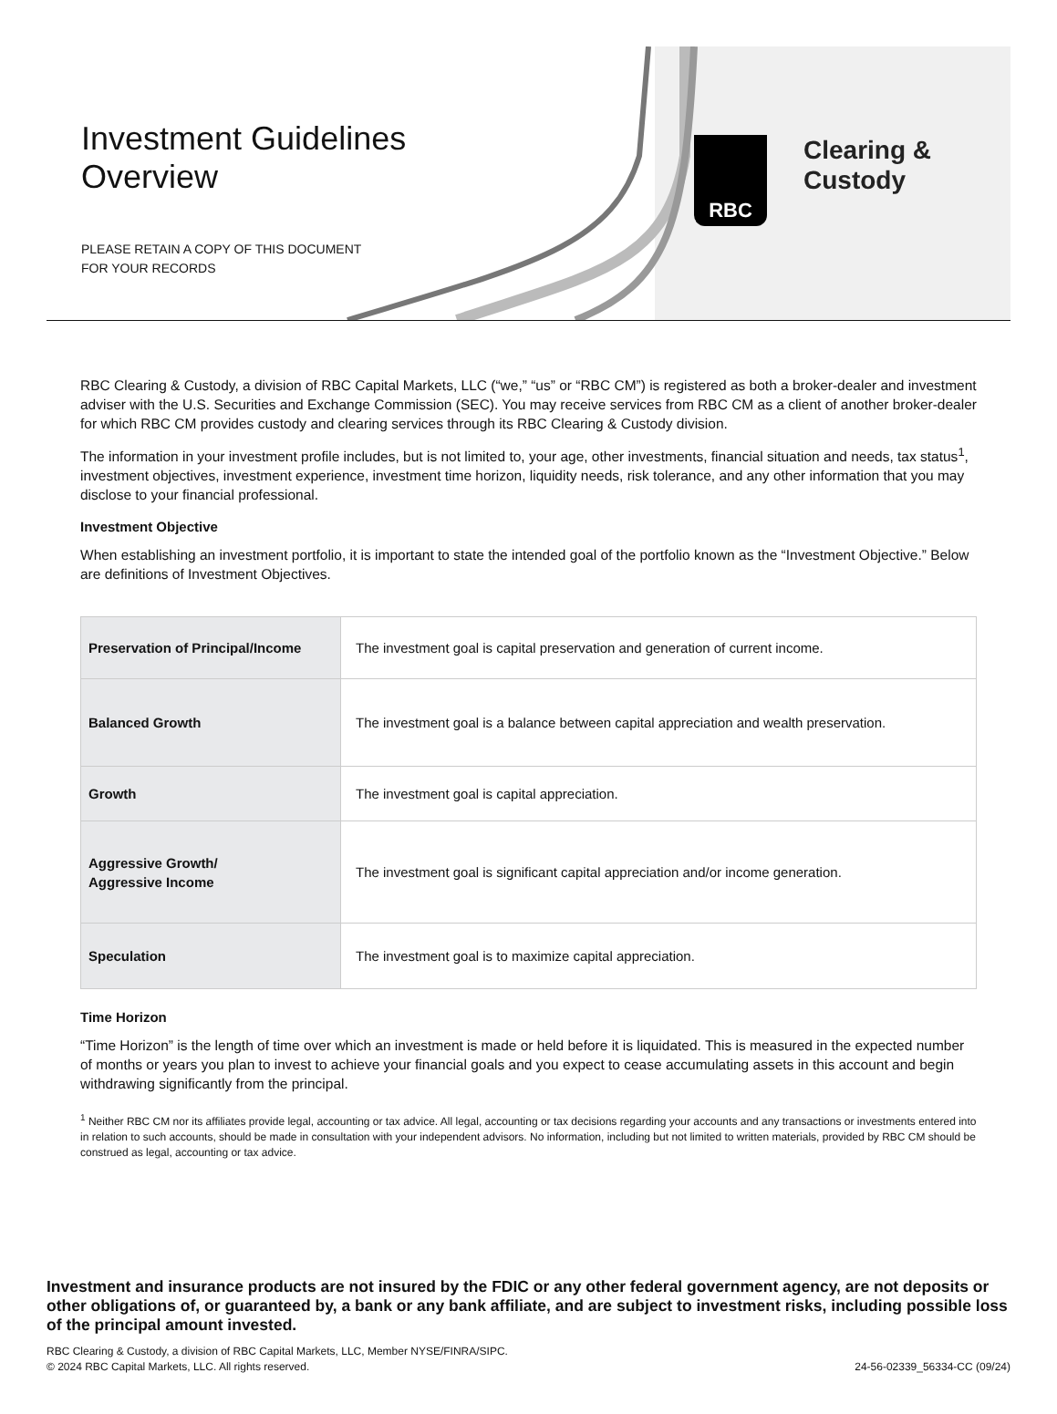Investment Guidelines
Overview
PLEASE RETAIN A COPY OF THIS DOCUMENT
FOR YOUR RECORDS
RBC
Clearing &
Custody
RBC Clearing & Custody, a division of RBC Capital Markets, LLC (“we,” “us” or “RBC CM”) is registered as both a broker-dealer and investment adviser with the U.S. Securities and Exchange Commission (SEC). You may receive services from RBC CM as a client of another broker-dealer for which RBC CM provides custody and clearing services through its RBC Clearing & Custody division.
The information in your investment profile includes, but is not limited to, your age, other investments, financial situation and needs, tax status<sup>1</sup>, investment objectives, investment experience, investment time horizon, liquidity needs, risk tolerance, and any other information that you may disclose to your financial professional.
Investment Objective
When establishing an investment portfolio, it is important to state the intended goal of the portfolio known as the “Investment Objective.” Below are definitions of Investment Objectives.
| Preservation of Principal/Income | The investment goal is capital preservation and generation of current income. |
| Balanced Growth | The investment goal is a balance between capital appreciation and wealth preservation. |
| Growth | The investment goal is capital appreciation. |
| Aggressive Growth/ Aggressive Income | The investment goal is significant capital appreciation and/or income generation. |
| Speculation | The investment goal is to maximize capital appreciation. |
Time Horizon
“Time Horizon” is the length of time over which an investment is made or held before it is liquidated. This is measured in the expected number of months or years you plan to invest to achieve your financial goals and you expect to cease accumulating assets in this account and begin withdrawing significantly from the principal.
<sup>1</sup> Neither RBC CM nor its affiliates provide legal, accounting or tax advice. All legal, accounting or tax decisions regarding your accounts and any transactions or investments entered into in relation to such accounts, should be made in consultation with your independent advisors. No information, including but not limited to written materials, provided by RBC CM should be construed as legal, accounting or tax advice.
Investment and insurance products are not insured by the FDIC or any other federal government agency, are not deposits or other obligations of, or guaranteed by, a bank or any bank affiliate, and are subject to investment risks, including possible loss of the principal amount invested.
RBC Clearing & Custody, a division of RBC Capital Markets, LLC, Member NYSE/FINRA/SIPC.
© 2024 RBC Capital Markets, LLC. All rights reserved.
24-56-02339_56334-CC (09/24)